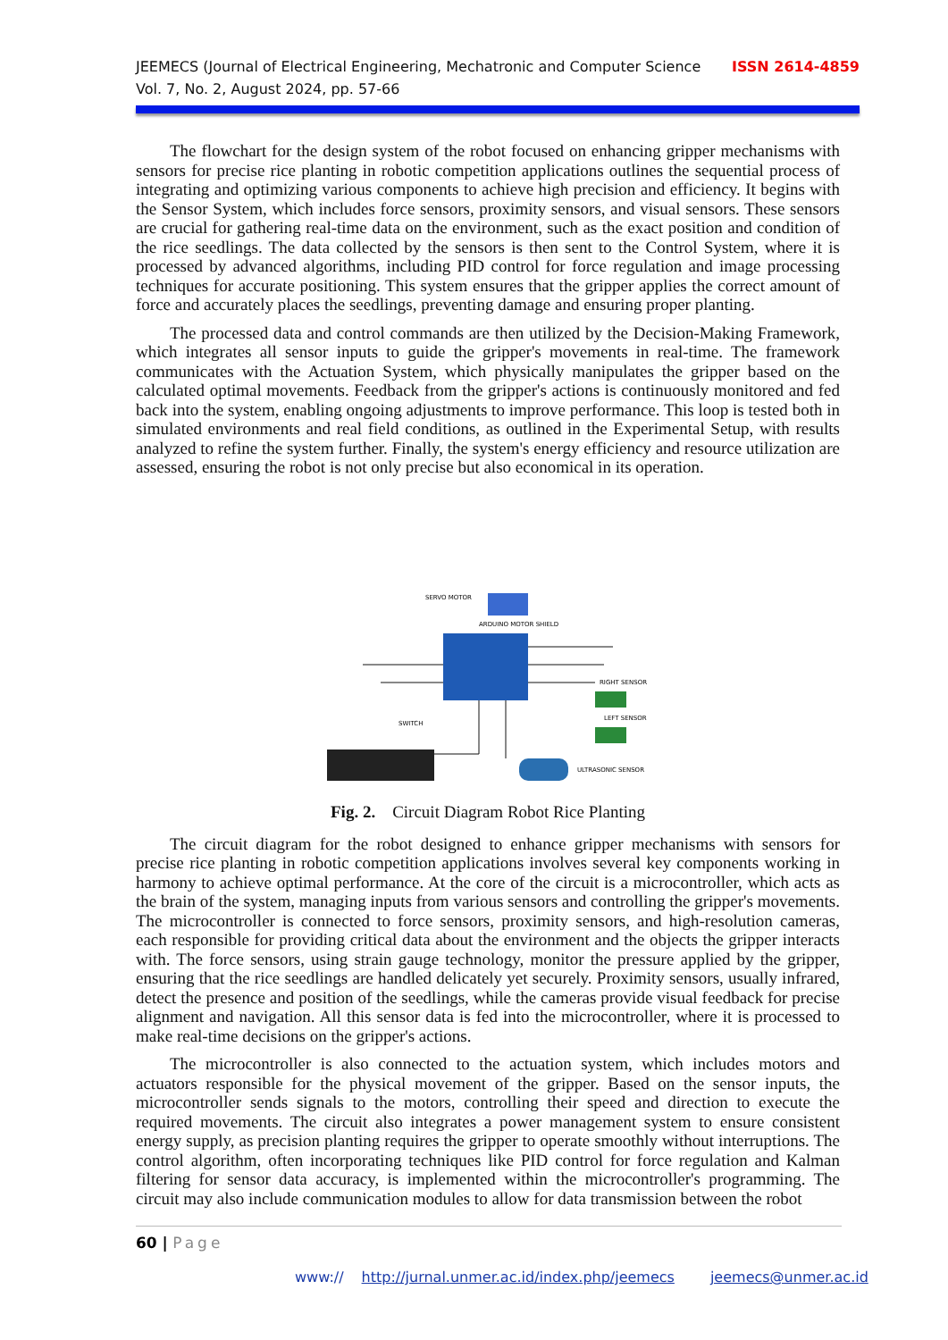ISSN 2614-4859 JEEMECS (Journal of Electrical Engineering, Mechatronic and Computer Science
Vol. 7, No. 2, August 2024, pp. 57-66
The flowchart for the design system of the robot focused on enhancing gripper mechanisms with sensors for precise rice planting in robotic competition applications outlines the sequential process of integrating and optimizing various components to achieve high precision and efficiency. It begins with the Sensor System, which includes force sensors, proximity sensors, and visual sensors. These sensors are crucial for gathering real-time data on the environment, such as the exact position and condition of the rice seedlings. The data collected by the sensors is then sent to the Control System, where it is processed by advanced algorithms, including PID control for force regulation and image processing techniques for accurate positioning. This system ensures that the gripper applies the correct amount of force and accurately places the seedlings, preventing damage and ensuring proper planting.
The processed data and control commands are then utilized by the Decision-Making Framework, which integrates all sensor inputs to guide the gripper's movements in real-time. The framework communicates with the Actuation System, which physically manipulates the gripper based on the calculated optimal movements. Feedback from the gripper's actions is continuously monitored and fed back into the system, enabling ongoing adjustments to improve performance. This loop is tested both in simulated environments and real field conditions, as outlined in the Experimental Setup, with results analyzed to refine the system further. Finally, the system's energy efficiency and resource utilization are assessed, ensuring the robot is not only precise but also economical in its operation.
SERVO MOTOR
ARDUINO MOTOR SHIELD
RIGHT SENSOR
LEFT SENSOR
SWITCH
ULTRASONIC SENSOR
Fig. 2. Circuit Diagram Robot Rice Planting
The circuit diagram for the robot designed to enhance gripper mechanisms with sensors for precise rice planting in robotic competition applications involves several key components working in harmony to achieve optimal performance. At the core of the circuit is a microcontroller, which acts as the brain of the system, managing inputs from various sensors and controlling the gripper's movements. The microcontroller is connected to force sensors, proximity sensors, and high-resolution cameras, each responsible for providing critical data about the environment and the objects the gripper interacts with. The force sensors, using strain gauge technology, monitor the pressure applied by the gripper, ensuring that the rice seedlings are handled delicately yet securely. Proximity sensors, usually infrared, detect the presence and position of the seedlings, while the cameras provide visual feedback for precise alignment and navigation. All this sensor data is fed into the microcontroller, where it is processed to make real-time decisions on the gripper's actions.
The microcontroller is also connected to the actuation system, which includes motors and actuators responsible for the physical movement of the gripper. Based on the sensor inputs, the microcontroller sends signals to the motors, controlling their speed and direction to execute the required movements. The circuit also integrates a power management system to ensure consistent energy supply, as precision planting requires the gripper to operate smoothly without interruptions. The control algorithm, often incorporating techniques like PID control for force regulation and Kalman filtering for sensor data accuracy, is implemented within the microcontroller's programming. The circuit may also include communication modules to allow for data transmission between the robot
60 | Page
www:// http://jurnal.unmer.ac.id/index.php/jeemecs jeemecs@unmer.ac.id